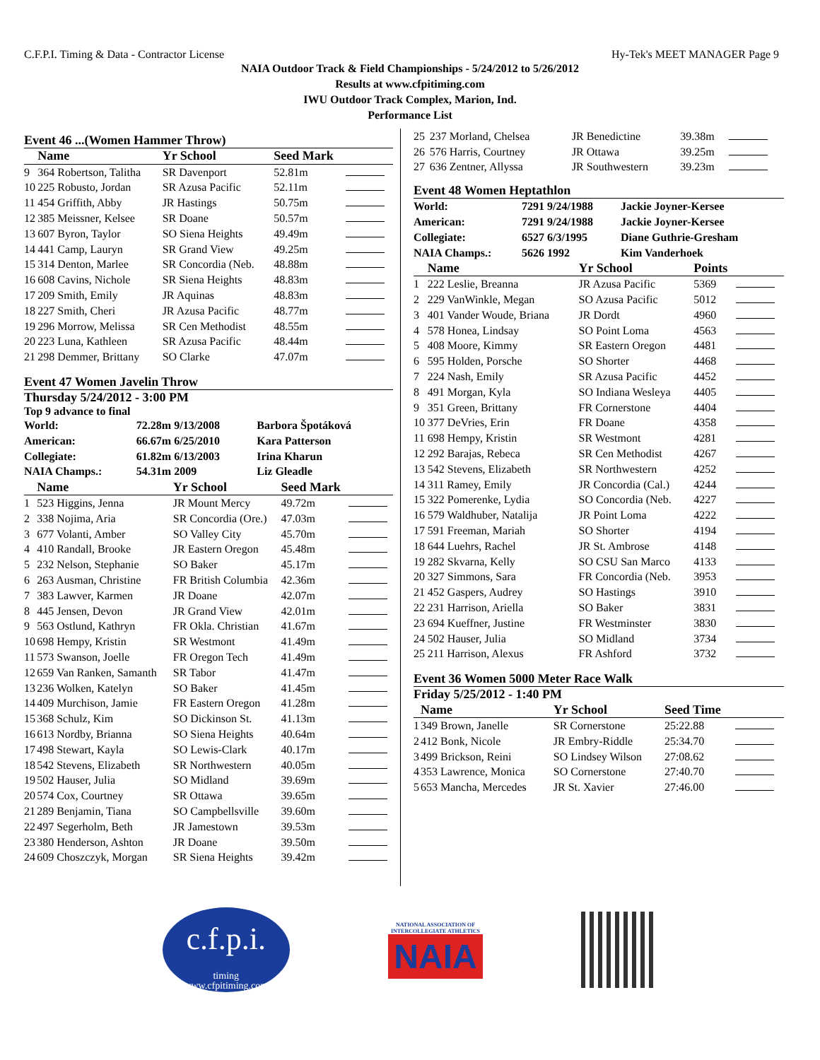C.F.P.I. Timing & Data - Contractor License Hy-Tek's MEET MANAGER Page 9
NAIA Outdoor Track & Field Championships - 5/24/2012 to 5/26/2012
Results at www.cfpitiming.com
IWU Outdoor Track Complex, Marion, Ind.
Performance List
Event 46 ...(Women Hammer Throw)
| | Name | Yr School | Seed Mark | |
| --- | --- | --- | --- | --- |
| 9 | 364 Robertson, Talitha | SR Davenport | 52.81m | |
| 10 | 225 Robusto, Jordan | SR Azusa Pacific | 52.11m | |
| 11 | 454 Griffith, Abby | JR Hastings | 50.75m | |
| 12 | 385 Meissner, Kelsee | SR Doane | 50.57m | |
| 13 | 607 Byron, Taylor | SO Siena Heights | 49.49m | |
| 14 | 441 Camp, Lauryn | SR Grand View | 49.25m | |
| 15 | 314 Denton, Marlee | SR Concordia (Neb. | 48.88m | |
| 16 | 608 Cavins, Nichole | SR Siena Heights | 48.83m | |
| 17 | 209 Smith, Emily | JR Aquinas | 48.83m | |
| 18 | 227 Smith, Cheri | JR Azusa Pacific | 48.77m | |
| 19 | 296 Morrow, Melissa | SR Cen Methodist | 48.55m | |
| 20 | 223 Luna, Kathleen | SR Azusa Pacific | 48.44m | |
| 21 | 298 Demmer, Brittany | SO Clarke | 47.07m | |
Event 47 Women Javelin Throw
Thursday 5/24/2012 - 3:00 PM
Top 9 advance to final
| World: | 72.28m 9/13/2008 | Barbora Špotáková |
| American: | 66.67m 6/25/2010 | Kara Patterson |
| Collegiate: | 61.82m 6/13/2003 | Irina Kharun |
| NAIA Champs.: | 54.31m 2009 | Liz Gleadle |
| | Name | Yr School | Seed Mark | |
| --- | --- | --- | --- | --- |
| 1 | 523 Higgins, Jenna | JR Mount Mercy | 49.72m | |
| 2 | 338 Nojima, Aria | SR Concordia (Ore.) | 47.03m | |
| 3 | 677 Volanti, Amber | SO Valley City | 45.70m | |
| 4 | 410 Randall, Brooke | JR Eastern Oregon | 45.48m | |
| 5 | 232 Nelson, Stephanie | SO Baker | 45.17m | |
| 6 | 263 Ausman, Christine | FR British Columbia | 42.36m | |
| 7 | 383 Lawver, Karmen | JR Doane | 42.07m | |
| 8 | 445 Jensen, Devon | JR Grand View | 42.01m | |
| 9 | 563 Ostlund, Kathryn | FR Okla. Christian | 41.67m | |
| 10 | 698 Hempy, Kristin | SR Westmont | 41.49m | |
| 11 | 573 Swanson, Joelle | FR Oregon Tech | 41.49m | |
| 12 | 659 Van Ranken, Samanth | SR Tabor | 41.47m | |
| 13 | 236 Wolken, Katelyn | SO Baker | 41.45m | |
| 14 | 409 Murchison, Jamie | FR Eastern Oregon | 41.28m | |
| 15 | 368 Schulz, Kim | SO Dickinson St. | 41.13m | |
| 16 | 613 Nordby, Brianna | SO Siena Heights | 40.64m | |
| 17 | 498 Stewart, Kayla | SO Lewis-Clark | 40.17m | |
| 18 | 542 Stevens, Elizabeth | SR Northwestern | 40.05m | |
| 19 | 502 Hauser, Julia | SO Midland | 39.69m | |
| 20 | 574 Cox, Courtney | SR Ottawa | 39.65m | |
| 21 | 289 Benjamin, Tiana | SO Campbellsville | 39.60m | |
| 22 | 497 Segerholm, Beth | JR Jamestown | 39.53m | |
| 23 | 380 Henderson, Ashton | JR Doane | 39.50m | |
| 24 | 609 Choszczyk, Morgan | SR Siena Heights | 39.42m | |
| 25 | 237 Morland, Chelsea | JR Benedictine | 39.38m | |
| 26 | 576 Harris, Courtney | JR Ottawa | 39.25m | |
| 27 | 636 Zentner, Allyssa | JR Southwestern | 39.23m | |
Event 48 Women Heptathlon
| World: | 7291 9/24/1988 | Jackie Joyner-Kersee |
| American: | 7291 9/24/1988 | Jackie Joyner-Kersee |
| Collegiate: | 6527 6/3/1995 | Diane Guthrie-Gresham |
| NAIA Champs.: | 5626 1992 | Kim Vanderhoek |
| | Name | Yr School | Points | |
| --- | --- | --- | --- | --- |
| 1 | 222 Leslie, Breanna | JR Azusa Pacific | 5369 | |
| 2 | 229 VanWinkle, Megan | SO Azusa Pacific | 5012 | |
| 3 | 401 Vander Woude, Briana | JR Dordt | 4960 | |
| 4 | 578 Honea, Lindsay | SO Point Loma | 4563 | |
| 5 | 408 Moore, Kimmy | SR Eastern Oregon | 4481 | |
| 6 | 595 Holden, Porsche | SO Shorter | 4468 | |
| 7 | 224 Nash, Emily | SR Azusa Pacific | 4452 | |
| 8 | 491 Morgan, Kyla | SO Indiana Wesleya | 4405 | |
| 9 | 351 Green, Brittany | FR Cornerstone | 4404 | |
| 10 | 377 DeVries, Erin | FR Doane | 4358 | |
| 11 | 698 Hempy, Kristin | SR Westmont | 4281 | |
| 12 | 292 Barajas, Rebeca | SR Cen Methodist | 4267 | |
| 13 | 542 Stevens, Elizabeth | SR Northwestern | 4252 | |
| 14 | 311 Ramey, Emily | JR Concordia (Cal.) | 4244 | |
| 15 | 322 Pomerenke, Lydia | SO Concordia (Neb. | 4227 | |
| 16 | 579 Waldhuber, Natalija | JR Point Loma | 4222 | |
| 17 | 591 Freeman, Mariah | SO Shorter | 4194 | |
| 18 | 644 Luehrs, Rachel | JR St. Ambrose | 4148 | |
| 19 | 282 Skvarna, Kelly | SO CSU San Marco | 4133 | |
| 20 | 327 Simmons, Sara | FR Concordia (Neb. | 3953 | |
| 21 | 452 Gaspers, Audrey | SO Hastings | 3910 | |
| 22 | 231 Harrison, Ariella | SO Baker | 3831 | |
| 23 | 694 Kueffner, Justine | FR Westminster | 3830 | |
| 24 | 502 Hauser, Julia | SO Midland | 3734 | |
| 25 | 211 Harrison, Alexus | FR Ashford | 3732 | |
Event 36 Women 5000 Meter Race Walk
Friday 5/25/2012 - 1:40 PM
| | Name | Yr School | Seed Time | |
| --- | --- | --- | --- | --- |
| 1 | 349 Brown, Janelle | SR Cornerstone | 25:22.88 | |
| 2 | 412 Bonk, Nicole | JR Embry-Riddle | 25:34.70 | |
| 3 | 499 Brickson, Reini | SO Lindsey Wilson | 27:08.62 | |
| 4 | 353 Lawrence, Monica | SO Cornerstone | 27:40.70 | |
| 5 | 653 Mancha, Mercedes | JR St. Xavier | 27:46.00 | |
c.f.p.i.
timing
www.cfpitiming.com
NATIONAL ASSOCIATION OF
INTERCOLLEGIATE ATHLETICS
NAIA